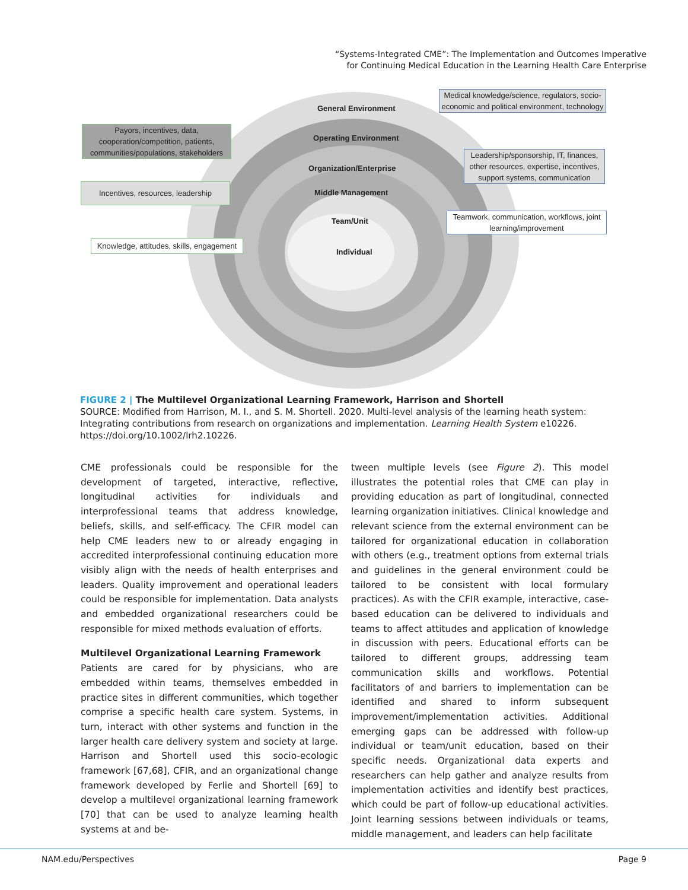“Systems-Integrated CME”: The Implementation and Outcomes Imperative
for Continuing Medical Education in the Learning Health Care Enterprise
General Environment
Operating Environment
Organization/Enterprise
Middle Management
Team/Unit
Individual
Medical knowledge/science, regulators, socio-economic and political environment, technology
Payors, incentives, data, cooperation/competition, patients, communities/populations, stakeholders
Leadership/sponsorship, IT, finances, other resources, expertise, incentives, support systems, communication
Incentives, resources, leadership
Teamwork, communication, workflows, joint learning/improvement
Knowledge, attitudes, skills, engagement
FIGURE 2 | The Multilevel Organizational Learning Framework, Harrison and Shortell
SOURCE: Modified from Harrison, M. I., and S. M. Shortell. 2020. Multi-level analysis of the learning heath system: Integrating contributions from research on organizations and implementation. Learning Health System e10226. https://doi.org/10.1002/lrh2.10226.
CME professionals could be responsible for the development of targeted, interactive, reflective, longitudinal activities for individuals and interprofessional teams that address knowledge, beliefs, skills, and self-efficacy. The CFIR model can help CME leaders new to or already engaging in accredited interprofessional continuing education more visibly align with the needs of health enterprises and leaders. Quality improvement and operational leaders could be responsible for implementation. Data analysts and embedded organizational researchers could be responsible for mixed methods evaluation of efforts.
Multilevel Organizational Learning Framework
Patients are cared for by physicians, who are embedded within teams, themselves embedded in practice sites in different communities, which together comprise a specific health care system. Systems, in turn, interact with other systems and function in the larger health care delivery system and society at large. Harrison and Shortell used this socio-ecologic framework [67,68], CFIR, and an organizational change framework developed by Ferlie and Shortell [69] to develop a multilevel organizational learning framework [70] that can be used to analyze learning health systems at and be-
tween multiple levels (see Figure 2). This model illustrates the potential roles that CME can play in providing education as part of longitudinal, connected learning organization initiatives. Clinical knowledge and relevant science from the external environment can be tailored for organizational education in collaboration with others (e.g., treatment options from external trials and guidelines in the general environment could be tailored to be consistent with local formulary practices). As with the CFIR example, interactive, case-based education can be delivered to individuals and teams to affect attitudes and application of knowledge in discussion with peers. Educational efforts can be tailored to different groups, addressing team communication skills and workflows. Potential facilitators of and barriers to implementation can be identified and shared to inform subsequent improvement/implementation activities. Additional emerging gaps can be addressed with follow-up individual or team/unit education, based on their specific needs. Organizational data experts and researchers can help gather and analyze results from implementation activities and identify best practices, which could be part of follow-up educational activities. Joint learning sessions between individuals or teams, middle management, and leaders can help facilitate
NAM.edu/Perspectives Page 9